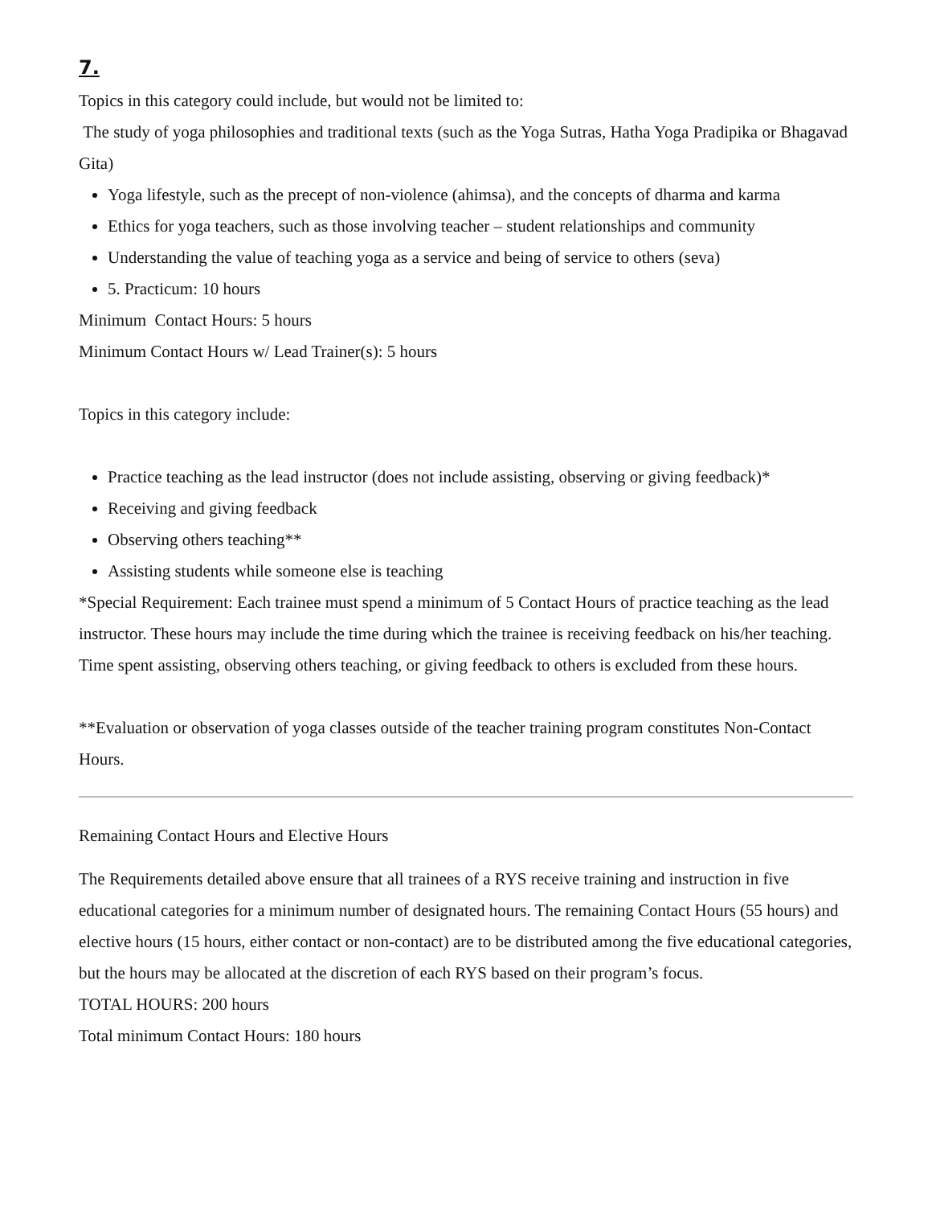7.
Topics in this category could include, but would not be limited to:
The study of yoga philosophies and traditional texts (such as the Yoga Sutras, Hatha Yoga Pradipika or Bhagavad Gita)
Yoga lifestyle, such as the precept of non-violence (ahimsa), and the concepts of dharma and karma
Ethics for yoga teachers, such as those involving teacher – student relationships and community
Understanding the value of teaching yoga as a service and being of service to others (seva)
5. Practicum: 10 hours
Minimum Contact Hours: 5 hours
Minimum Contact Hours w/ Lead Trainer(s): 5 hours
Topics in this category include:
Practice teaching as the lead instructor (does not include assisting, observing or giving feedback)*
Receiving and giving feedback
Observing others teaching**
Assisting students while someone else is teaching
*Special Requirement: Each trainee must spend a minimum of 5 Contact Hours of practice teaching as the lead instructor. These hours may include the time during which the trainee is receiving feedback on his/her teaching. Time spent assisting, observing others teaching, or giving feedback to others is excluded from these hours.
**Evaluation or observation of yoga classes outside of the teacher training program constitutes Non-Contact Hours.
Remaining Contact Hours and Elective Hours
The Requirements detailed above ensure that all trainees of a RYS receive training and instruction in five educational categories for a minimum number of designated hours. The remaining Contact Hours (55 hours) and elective hours (15 hours, either contact or non-contact) are to be distributed among the five educational categories, but the hours may be allocated at the discretion of each RYS based on their program’s focus.
TOTAL HOURS: 200 hours
Total minimum Contact Hours: 180 hours